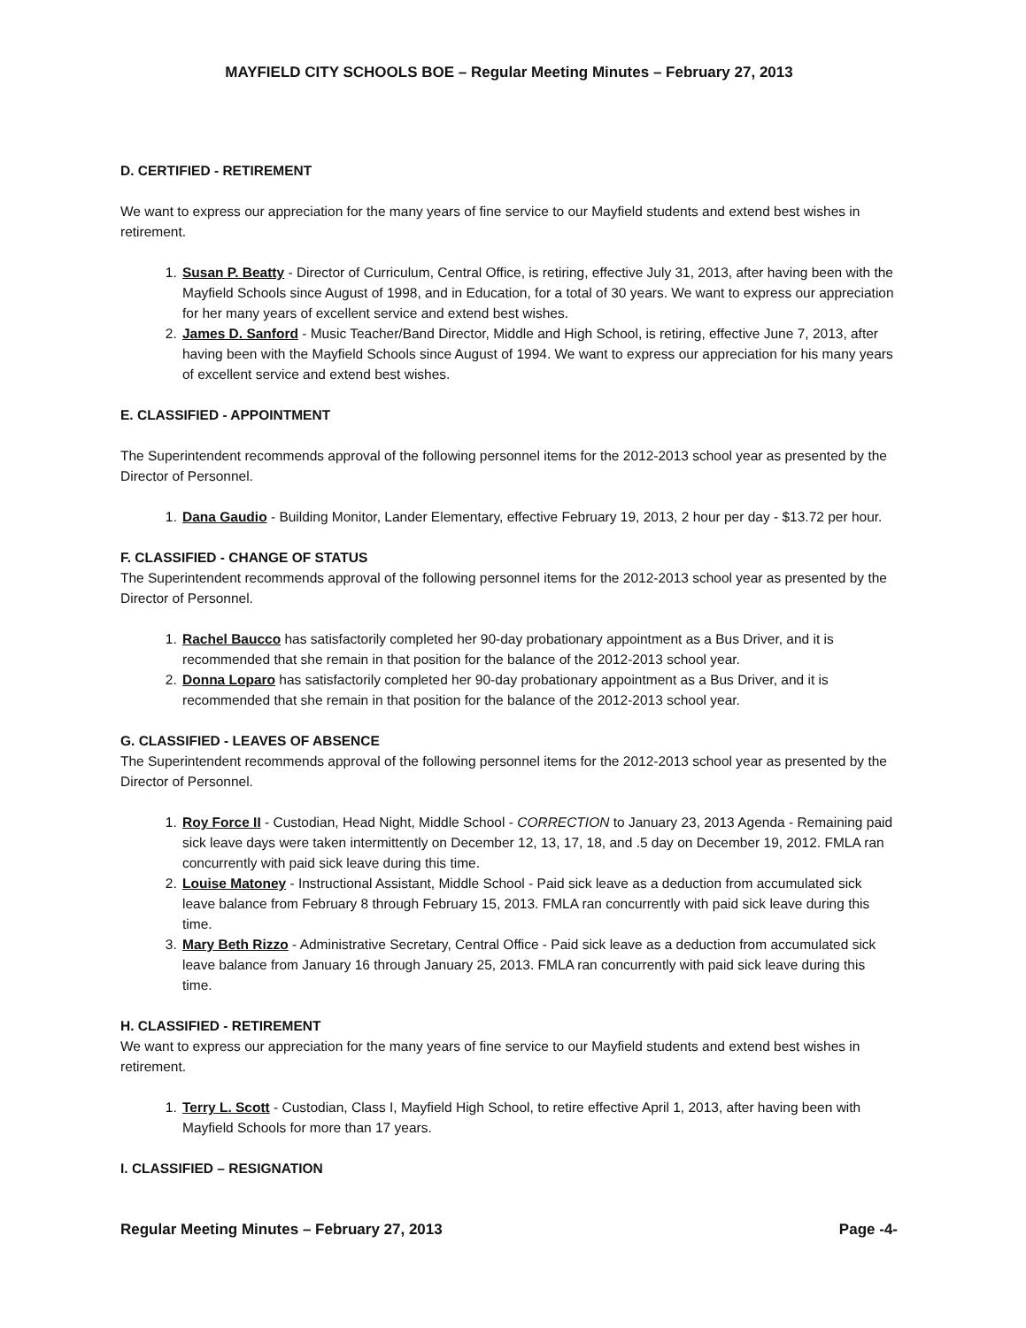MAYFIELD CITY SCHOOLS BOE – Regular Meeting Minutes – February 27, 2013
D. CERTIFIED - RETIREMENT
We want to express our appreciation for the many years of fine service to our Mayfield students and extend best wishes in retirement.
1. Susan P. Beatty - Director of Curriculum, Central Office, is retiring, effective July 31, 2013, after having been with the Mayfield Schools since August of 1998, and in Education, for a total of 30 years. We want to express our appreciation for her many years of excellent service and extend best wishes.
2. James D. Sanford - Music Teacher/Band Director, Middle and High School, is retiring, effective June 7, 2013, after having been with the Mayfield Schools since August of 1994. We want to express our appreciation for his many years of excellent service and extend best wishes.
E. CLASSIFIED - APPOINTMENT
The Superintendent recommends approval of the following personnel items for the 2012-2013 school year as presented by the Director of Personnel.
1. Dana Gaudio - Building Monitor, Lander Elementary, effective February 19, 2013, 2 hour per day - $13.72 per hour.
F. CLASSIFIED - CHANGE OF STATUS
The Superintendent recommends approval of the following personnel items for the 2012-2013 school year as presented by the Director of Personnel.
1. Rachel Baucco has satisfactorily completed her 90-day probationary appointment as a Bus Driver, and it is recommended that she remain in that position for the balance of the 2012-2013 school year.
2. Donna Loparo has satisfactorily completed her 90-day probationary appointment as a Bus Driver, and it is recommended that she remain in that position for the balance of the 2012-2013 school year.
G. CLASSIFIED - LEAVES OF ABSENCE
The Superintendent recommends approval of the following personnel items for the 2012-2013 school year as presented by the Director of Personnel.
1. Roy Force II - Custodian, Head Night, Middle School - CORRECTION to January 23, 2013 Agenda - Remaining paid sick leave days were taken intermittently on December 12, 13, 17, 18, and .5 day on December 19, 2012. FMLA ran concurrently with paid sick leave during this time.
2. Louise Matoney - Instructional Assistant, Middle School - Paid sick leave as a deduction from accumulated sick leave balance from February 8 through February 15, 2013. FMLA ran concurrently with paid sick leave during this time.
3. Mary Beth Rizzo - Administrative Secretary, Central Office - Paid sick leave as a deduction from accumulated sick leave balance from January 16 through January 25, 2013. FMLA ran concurrently with paid sick leave during this time.
H. CLASSIFIED - RETIREMENT
We want to express our appreciation for the many years of fine service to our Mayfield students and extend best wishes in retirement.
1. Terry L. Scott - Custodian, Class I, Mayfield High School, to retire effective April 1, 2013, after having been with Mayfield Schools for more than 17 years.
I. CLASSIFIED – RESIGNATION
Regular Meeting Minutes – February 27, 2013 Page -4-